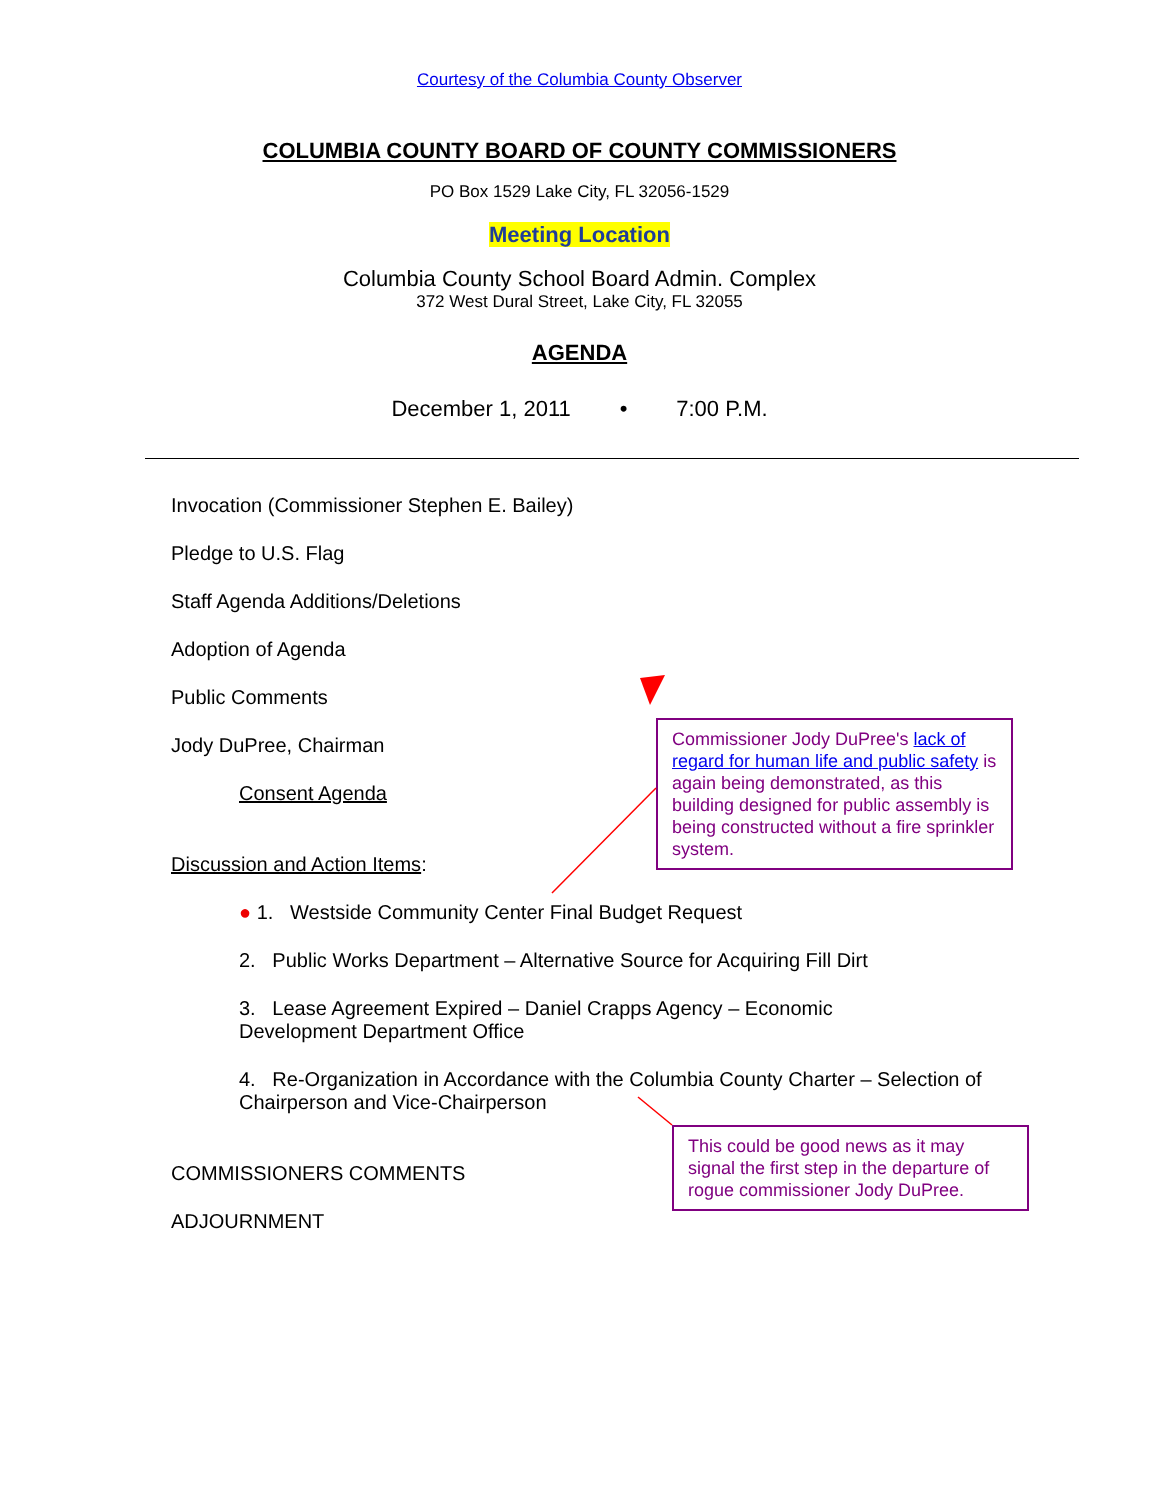Courtesy of the Columbia County Observer
COLUMBIA COUNTY BOARD OF COUNTY COMMISSIONERS
PO Box 1529 Lake City, FL 32056-1529
Meeting Location
Columbia County School Board Admin. Complex
372 West Dural Street, Lake City, FL 32055
AGENDA
December 1, 2011 • 7:00 P.M.
Invocation (Commissioner Stephen E. Bailey)
Pledge to U.S. Flag
Staff Agenda Additions/Deletions
Adoption of Agenda
Public Comments
Jody DuPree, Chairman
Consent Agenda
Discussion and Action Items:
● 1. Westside Community Center Final Budget Request
2. Public Works Department – Alternative Source for Acquiring Fill Dirt
3. Lease Agreement Expired – Daniel Crapps Agency – Economic Development Department Office
4. Re-Organization in Accordance with the Columbia County Charter – Selection of Chairperson and Vice-Chairperson
COMMISSIONERS COMMENTS
ADJOURNMENT
Commissioner Jody DuPree's lack of regard for human life and public safety is again being demonstrated, as this building designed for public assembly is being constructed without a fire sprinkler system.
This could be good news as it may signal the first step in the departure of rogue commissioner Jody DuPree.